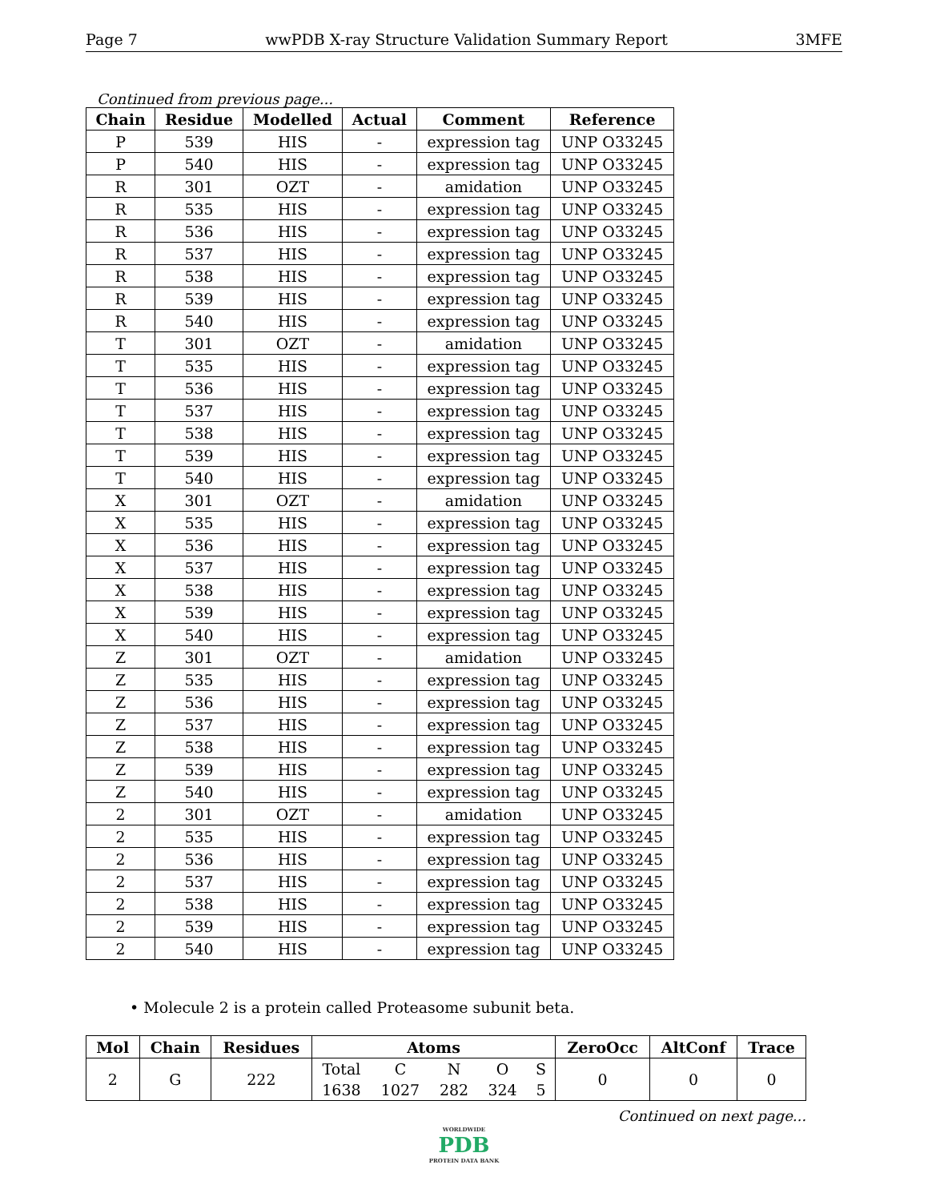Page 7 wwPDB X-ray Structure Validation Summary Report 3MFE
Continued from previous page...
| Chain | Residue | Modelled | Actual | Comment | Reference |
| --- | --- | --- | --- | --- | --- |
| P | 539 | HIS | - | expression tag | UNP O33245 |
| P | 540 | HIS | - | expression tag | UNP O33245 |
| R | 301 | OZT | - | amidation | UNP O33245 |
| R | 535 | HIS | - | expression tag | UNP O33245 |
| R | 536 | HIS | - | expression tag | UNP O33245 |
| R | 537 | HIS | - | expression tag | UNP O33245 |
| R | 538 | HIS | - | expression tag | UNP O33245 |
| R | 539 | HIS | - | expression tag | UNP O33245 |
| R | 540 | HIS | - | expression tag | UNP O33245 |
| T | 301 | OZT | - | amidation | UNP O33245 |
| T | 535 | HIS | - | expression tag | UNP O33245 |
| T | 536 | HIS | - | expression tag | UNP O33245 |
| T | 537 | HIS | - | expression tag | UNP O33245 |
| T | 538 | HIS | - | expression tag | UNP O33245 |
| T | 539 | HIS | - | expression tag | UNP O33245 |
| T | 540 | HIS | - | expression tag | UNP O33245 |
| X | 301 | OZT | - | amidation | UNP O33245 |
| X | 535 | HIS | - | expression tag | UNP O33245 |
| X | 536 | HIS | - | expression tag | UNP O33245 |
| X | 537 | HIS | - | expression tag | UNP O33245 |
| X | 538 | HIS | - | expression tag | UNP O33245 |
| X | 539 | HIS | - | expression tag | UNP O33245 |
| X | 540 | HIS | - | expression tag | UNP O33245 |
| Z | 301 | OZT | - | amidation | UNP O33245 |
| Z | 535 | HIS | - | expression tag | UNP O33245 |
| Z | 536 | HIS | - | expression tag | UNP O33245 |
| Z | 537 | HIS | - | expression tag | UNP O33245 |
| Z | 538 | HIS | - | expression tag | UNP O33245 |
| Z | 539 | HIS | - | expression tag | UNP O33245 |
| Z | 540 | HIS | - | expression tag | UNP O33245 |
| 2 | 301 | OZT | - | amidation | UNP O33245 |
| 2 | 535 | HIS | - | expression tag | UNP O33245 |
| 2 | 536 | HIS | - | expression tag | UNP O33245 |
| 2 | 537 | HIS | - | expression tag | UNP O33245 |
| 2 | 538 | HIS | - | expression tag | UNP O33245 |
| 2 | 539 | HIS | - | expression tag | UNP O33245 |
| 2 | 540 | HIS | - | expression tag | UNP O33245 |
• Molecule 2 is a protein called Proteasome subunit beta.
| Mol | Chain | Residues | Atoms | | | | | ZeroOcc | AltConf | Trace |
| --- | --- | --- | --- | --- | --- | --- | --- | --- | --- | --- |
| 2 | G | 222 | Total | C | N | O | S | 0 | 0 | 0 |
| | | | 1638 | 1027 | 282 | 324 | 5 | | | |
Continued on next page...
WORLDWIDE
PDB
PROTEIN DATA BANK